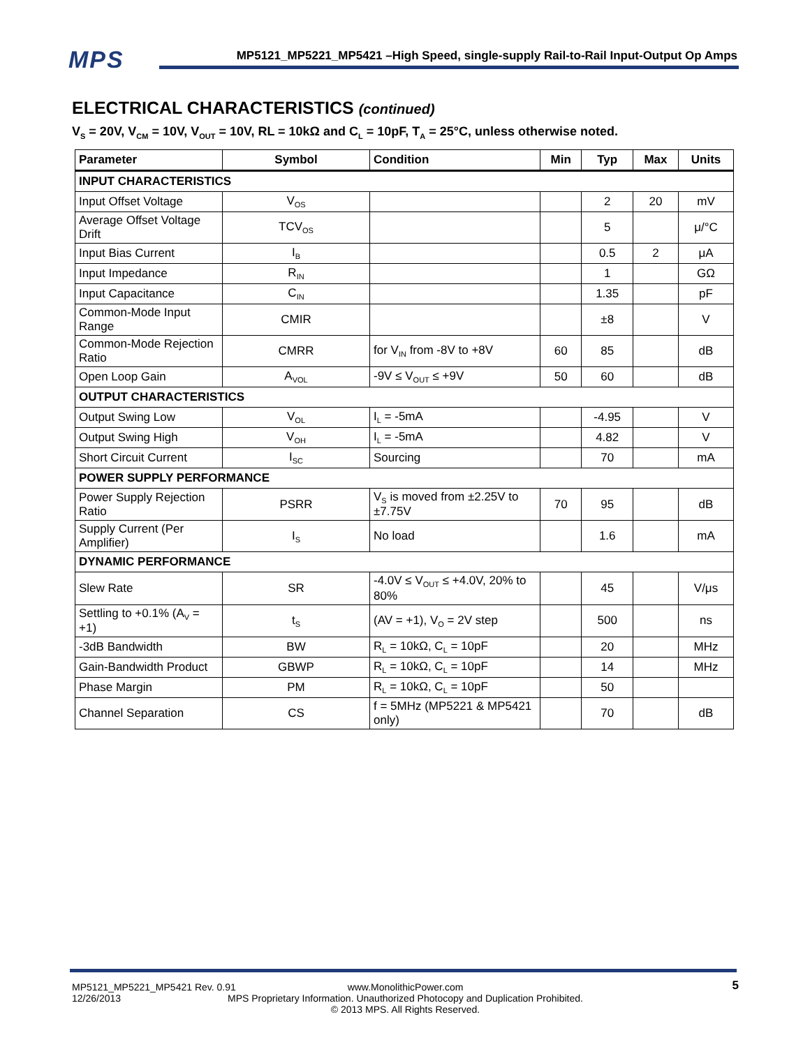MPS
MP5121_MP5221_MP5421 –High Speed, single-supply Rail-to-Rail Input-Output Op Amps
ELECTRICAL CHARACTERISTICS (continued)
V<sub>S</sub> = 20V, V<sub>CM</sub> = 10V, V<sub>OUT</sub> = 10V, RL = 10kΩ and C<sub>L</sub> = 10pF, T<sub>A</sub> = 25°C, unless otherwise noted.
| Parameter | Symbol | Condition | Min | Typ | Max | Units |
| --- | --- | --- | --- | --- | --- | --- |
| INPUT CHARACTERISTICS | | | | | | |
| Input Offset Voltage | V<sub>OS</sub> | | | 2 | 20 | mV |
| Average Offset Voltage Drift | TCV<sub>OS</sub> | | | 5 | | μ/°C |
| Input Bias Current | I<sub>B</sub> | | | 0.5 | 2 | μA |
| Input Impedance | R<sub>IN</sub> | | | 1 | | GΩ |
| Input Capacitance | C<sub>IN</sub> | | | 1.35 | | pF |
| Common-Mode Input Range | CMIR | | | ±8 | | V |
| Common-Mode Rejection Ratio | CMRR | for V<sub>IN</sub> from -8V to +8V | 60 | 85 | | dB |
| Open Loop Gain | A<sub>VOL</sub> | -9V ≤ V<sub>OUT</sub> ≤ +9V | 50 | 60 | | dB |
| OUTPUT CHARACTERISTICS | | | | | | |
| Output Swing Low | V<sub>OL</sub> | I<sub>L</sub> = -5mA | | -4.95 | | V |
| Output Swing High | V<sub>OH</sub> | I<sub>L</sub> = -5mA | | 4.82 | | V |
| Short Circuit Current | I<sub>SC</sub> | Sourcing | | 70 | | mA |
| POWER SUPPLY PERFORMANCE | | | | | | |
| Power Supply Rejection Ratio | PSRR | V<sub>S</sub> is moved from ±2.25V to ±7.75V | 70 | 95 | | dB |
| Supply Current (Per Amplifier) | I<sub>S</sub> | No load | | 1.6 | | mA |
| DYNAMIC PERFORMANCE | | | | | | |
| Slew Rate | SR | -4.0V ≤ V<sub>OUT</sub> ≤ +4.0V, 20% to 80% | | 45 | | V/μs |
| Settling to +0.1% (A<sub>V</sub> = +1) | t<sub>S</sub> | (AV = +1), V<sub>O</sub> = 2V step | | 500 | | ns |
| -3dB Bandwidth | BW | R<sub>L</sub> = 10kΩ, C<sub>L</sub> = 10pF | | 20 | | MHz |
| Gain-Bandwidth Product | GBWP | R<sub>L</sub> = 10kΩ, C<sub>L</sub> = 10pF | | 14 | | MHz |
| Phase Margin | PM | R<sub>L</sub> = 10kΩ, C<sub>L</sub> = 10pF | | 50 | | |
| Channel Separation | CS | f = 5MHz (MP5221 & MP5421 only) | | 70 | | dB |
MP5121_MP5221_MP5421 Rev. 0.91
12/26/2013
www.MonolithicPower.com
MPS Proprietary Information. Unauthorized Photocopy and Duplication Prohibited.
© 2013 MPS. All Rights Reserved.
5